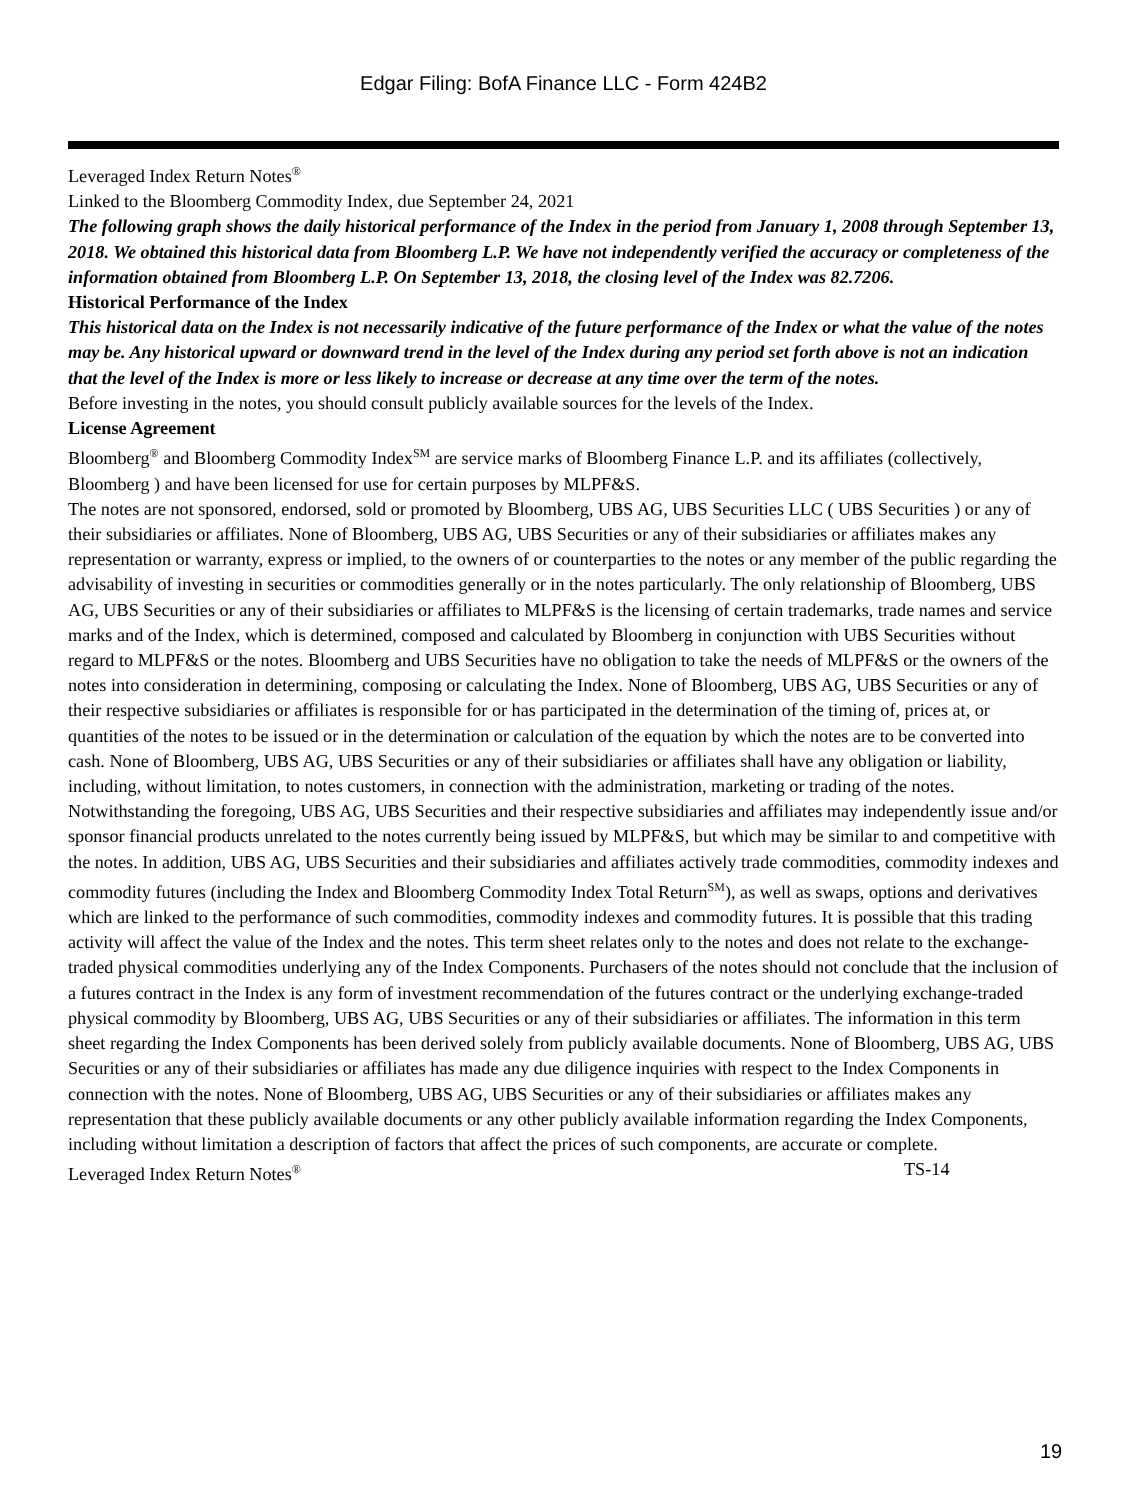Edgar Filing: BofA Finance LLC - Form 424B2
Leveraged Index Return Notes<sup>®</sup>
Linked to the Bloomberg Commodity Index, due September 24, 2021
The following graph shows the daily historical performance of the Index in the period from January 1, 2008 through September 13, 2018. We obtained this historical data from Bloomberg L.P. We have not independently verified the accuracy or completeness of the information obtained from Bloomberg L.P. On September 13, 2018, the closing level of the Index was 82.7206.
Historical Performance of the Index
This historical data on the Index is not necessarily indicative of the future performance of the Index or what the value of the notes may be. Any historical upward or downward trend in the level of the Index during any period set forth above is not an indication that the level of the Index is more or less likely to increase or decrease at any time over the term of the notes.
Before investing in the notes, you should consult publicly available sources for the levels of the Index.
License Agreement
Bloomberg<sup>®</sup> and Bloomberg Commodity Index<sup>SM</sup> are service marks of Bloomberg Finance L.P. and its affiliates (collectively, Bloomberg ) and have been licensed for use for certain purposes by MLPF&S.
The notes are not sponsored, endorsed, sold or promoted by Bloomberg, UBS AG, UBS Securities LLC ( UBS Securities ) or any of their subsidiaries or affiliates. None of Bloomberg, UBS AG, UBS Securities or any of their subsidiaries or affiliates makes any representation or warranty, express or implied, to the owners of or counterparties to the notes or any member of the public regarding the advisability of investing in securities or commodities generally or in the notes particularly. The only relationship of Bloomberg, UBS AG, UBS Securities or any of their subsidiaries or affiliates to MLPF&S is the licensing of certain trademarks, trade names and service marks and of the Index, which is determined, composed and calculated by Bloomberg in conjunction with UBS Securities without regard to MLPF&S or the notes. Bloomberg and UBS Securities have no obligation to take the needs of MLPF&S or the owners of the notes into consideration in determining, composing or calculating the Index. None of Bloomberg, UBS AG, UBS Securities or any of their respective subsidiaries or affiliates is responsible for or has participated in the determination of the timing of, prices at, or quantities of the notes to be issued or in the determination or calculation of the equation by which the notes are to be converted into cash. None of Bloomberg, UBS AG, UBS Securities or any of their subsidiaries or affiliates shall have any obligation or liability, including, without limitation, to notes customers, in connection with the administration, marketing or trading of the notes. Notwithstanding the foregoing, UBS AG, UBS Securities and their respective subsidiaries and affiliates may independently issue and/or sponsor financial products unrelated to the notes currently being issued by MLPF&S, but which may be similar to and competitive with the notes. In addition, UBS AG, UBS Securities and their subsidiaries and affiliates actively trade commodities, commodity indexes and commodity futures (including the Index and Bloomberg Commodity Index Total Return<sup>SM</sup>), as well as swaps, options and derivatives which are linked to the performance of such commodities, commodity indexes and commodity futures. It is possible that this trading activity will affect the value of the Index and the notes. This term sheet relates only to the notes and does not relate to the exchange-traded physical commodities underlying any of the Index Components. Purchasers of the notes should not conclude that the inclusion of a futures contract in the Index is any form of investment recommendation of the futures contract or the underlying exchange-traded physical commodity by Bloomberg, UBS AG, UBS Securities or any of their subsidiaries or affiliates. The information in this term sheet regarding the Index Components has been derived solely from publicly available documents. None of Bloomberg, UBS AG, UBS Securities or any of their subsidiaries or affiliates has made any due diligence inquiries with respect to the Index Components in connection with the notes. None of Bloomberg, UBS AG, UBS Securities or any of their subsidiaries or affiliates makes any representation that these publicly available documents or any other publicly available information regarding the Index Components, including without limitation a description of factors that affect the prices of such components, are accurate or complete.
Leveraged Index Return Notes<sup>®</sup> TS-14
19